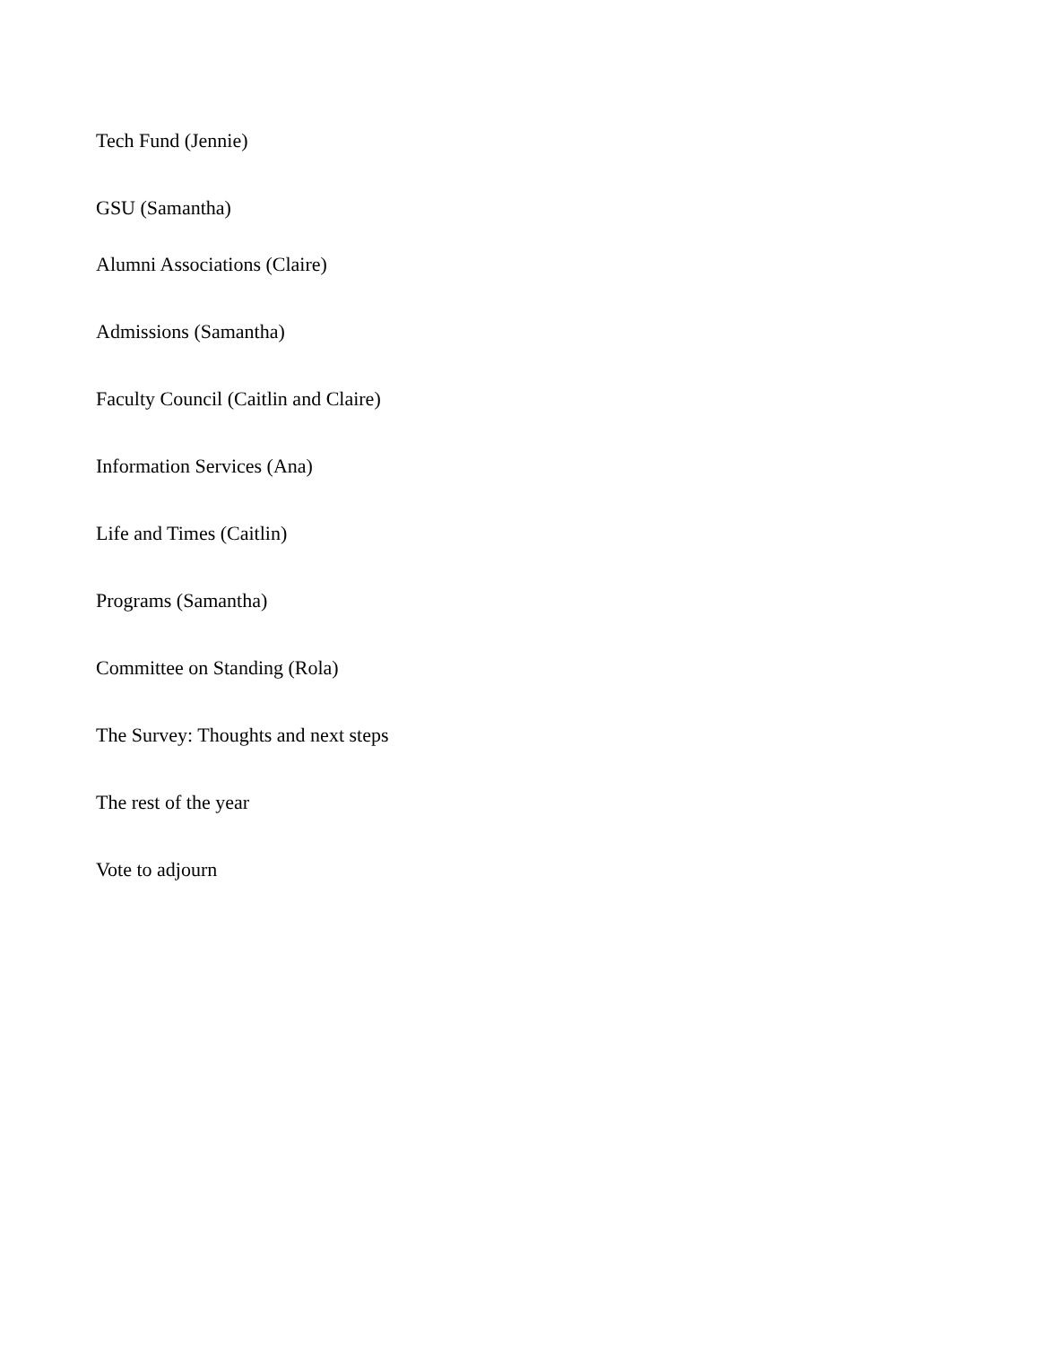Tech Fund (Jennie)
GSU (Samantha)
Alumni Associations (Claire)
Admissions (Samantha)
Faculty Council (Caitlin and Claire)
Information Services (Ana)
Life and Times (Caitlin)
Programs (Samantha)
Committee on Standing (Rola)
The Survey: Thoughts and next steps
The rest of the year
Vote to adjourn